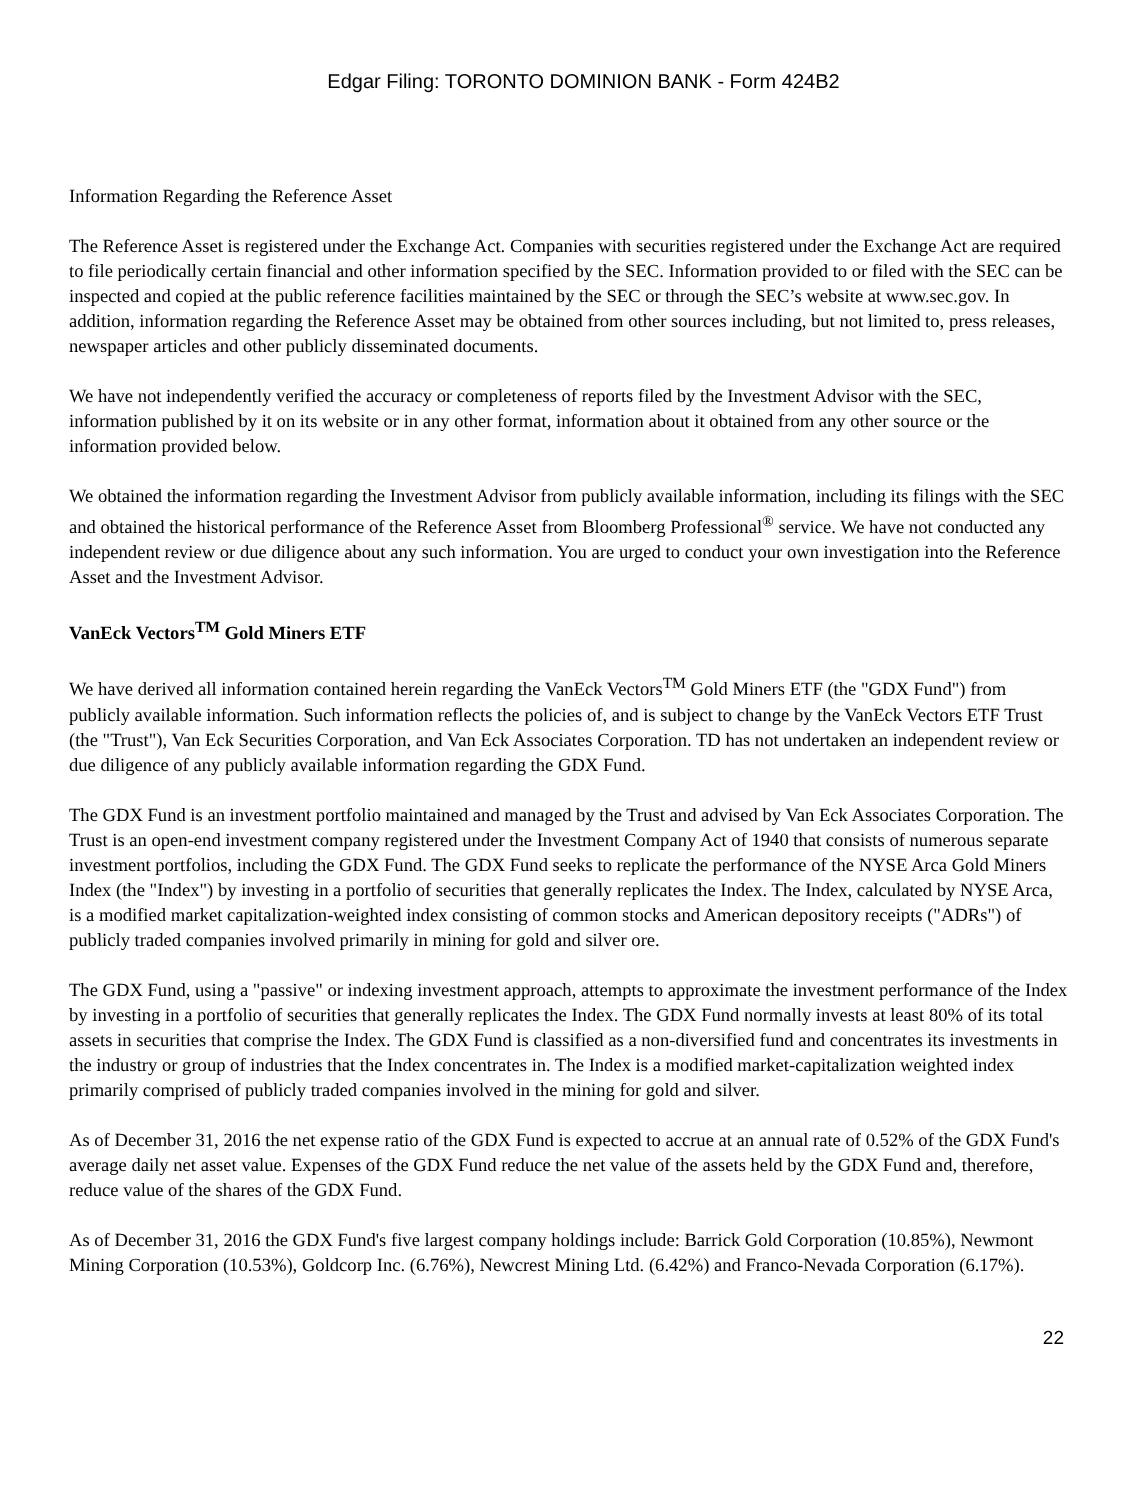Edgar Filing: TORONTO DOMINION BANK - Form 424B2
Information Regarding the Reference Asset
The Reference Asset is registered under the Exchange Act. Companies with securities registered under the Exchange Act are required to file periodically certain financial and other information specified by the SEC. Information provided to or filed with the SEC can be inspected and copied at the public reference facilities maintained by the SEC or through the SEC’s website at www.sec.gov. In addition, information regarding the Reference Asset may be obtained from other sources including, but not limited to, press releases, newspaper articles and other publicly disseminated documents.
We have not independently verified the accuracy or completeness of reports filed by the Investment Advisor with the SEC, information published by it on its website or in any other format, information about it obtained from any other source or the information provided below.
We obtained the information regarding the Investment Advisor from publicly available information, including its filings with the SEC and obtained the historical performance of the Reference Asset from Bloomberg Professional<sup>®</sup> service. We have not conducted any independent review or due diligence about any such information. You are urged to conduct your own investigation into the Reference Asset and the Investment Advisor.
VanEck Vectors<sup>TM</sup> Gold Miners ETF
We have derived all information contained herein regarding the VanEck Vectors<sup>TM</sup> Gold Miners ETF (the "GDX Fund") from publicly available information. Such information reflects the policies of, and is subject to change by the VanEck Vectors ETF Trust (the "Trust"), Van Eck Securities Corporation, and Van Eck Associates Corporation. TD has not undertaken an independent review or due diligence of any publicly available information regarding the GDX Fund.
The GDX Fund is an investment portfolio maintained and managed by the Trust and advised by Van Eck Associates Corporation. The Trust is an open-end investment company registered under the Investment Company Act of 1940 that consists of numerous separate investment portfolios, including the GDX Fund. The GDX Fund seeks to replicate the performance of the NYSE Arca Gold Miners Index (the "Index") by investing in a portfolio of securities that generally replicates the Index. The Index, calculated by NYSE Arca, is a modified market capitalization-weighted index consisting of common stocks and American depository receipts ("ADRs") of publicly traded companies involved primarily in mining for gold and silver ore.
The GDX Fund, using a "passive" or indexing investment approach, attempts to approximate the investment performance of the Index by investing in a portfolio of securities that generally replicates the Index. The GDX Fund normally invests at least 80% of its total assets in securities that comprise the Index. The GDX Fund is classified as a non-diversified fund and concentrates its investments in the industry or group of industries that the Index concentrates in. The Index is a modified market-capitalization weighted index primarily comprised of publicly traded companies involved in the mining for gold and silver.
As of December 31, 2016 the net expense ratio of the GDX Fund is expected to accrue at an annual rate of 0.52% of the GDX Fund's average daily net asset value. Expenses of the GDX Fund reduce the net value of the assets held by the GDX Fund and, therefore, reduce value of the shares of the GDX Fund.
As of December 31, 2016 the GDX Fund's five largest company holdings include: Barrick Gold Corporation (10.85%), Newmont Mining Corporation (10.53%), Goldcorp Inc. (6.76%), Newcrest Mining Ltd. (6.42%) and Franco-Nevada Corporation (6.17%).
22